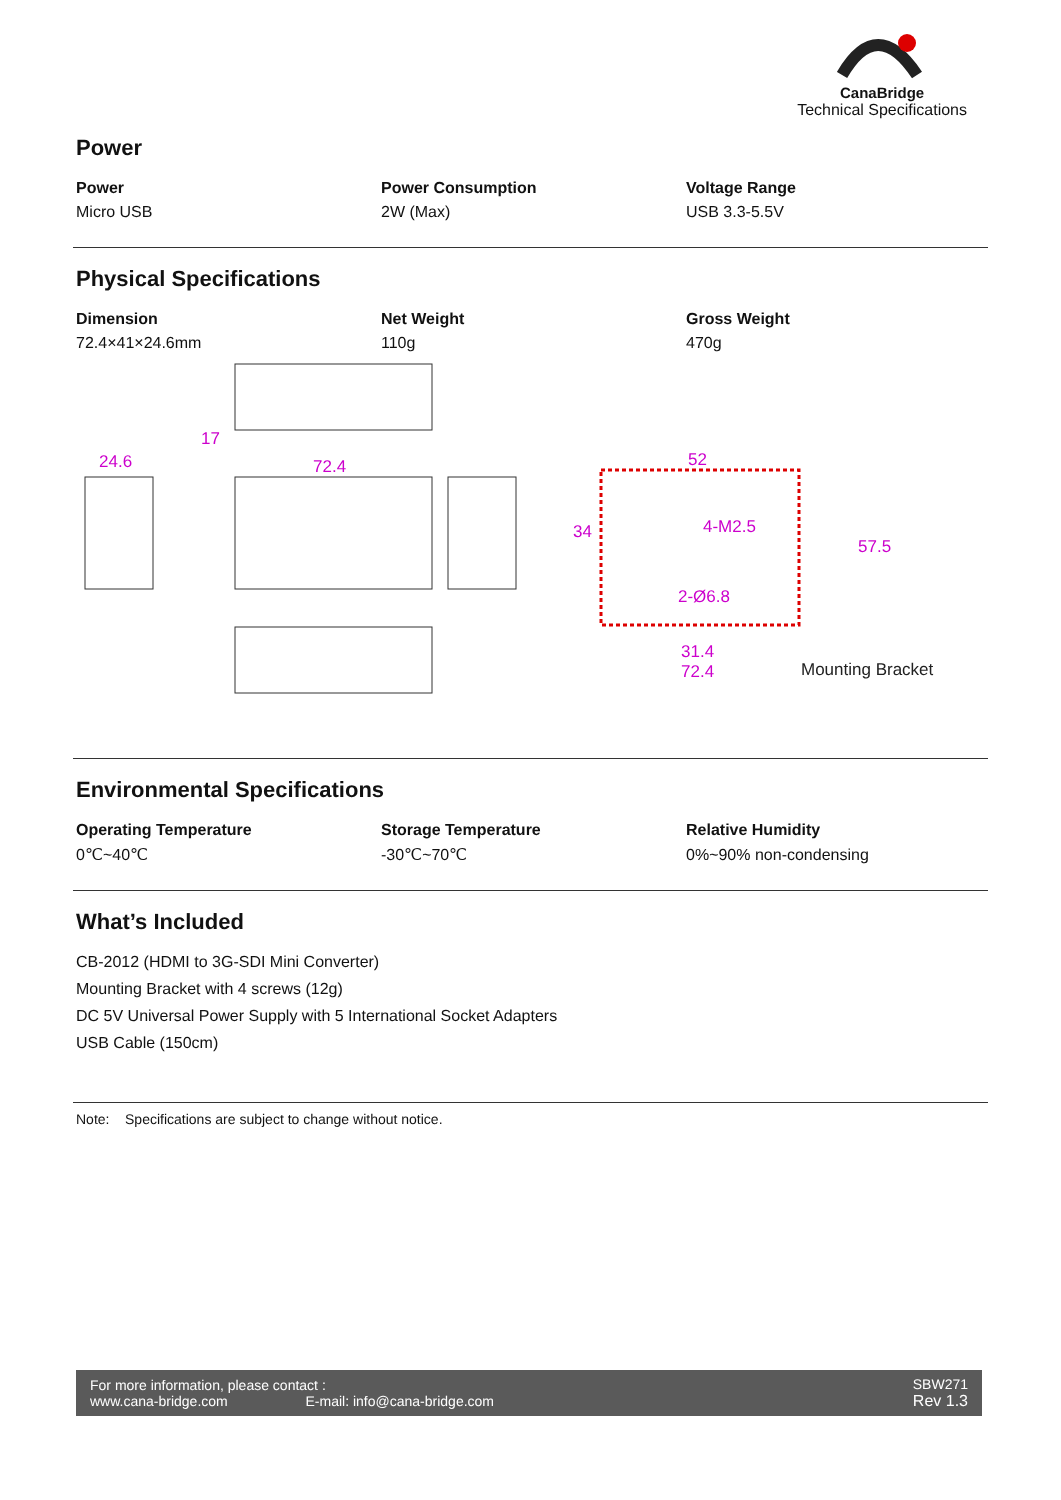CanaBridge
Technical Specifications
Power
| Power | Power Consumption | Voltage Range |
| --- | --- | --- |
| Micro USB | 2W (Max) | USB 3.3-5.5V |
Physical Specifications
| Dimension | Net Weight | Gross Weight |
| --- | --- | --- |
| 72.4×41×24.6mm | 110g | 470g |
17
24.6
72.4
52
31.4
72.4
34
57.5
4-M2.5
2-Ø6.8
Mounting Bracket
Environmental Specifications
| Operating Temperature | Storage Temperature | Relative Humidity |
| --- | --- | --- |
| 0℃~40℃ | -30℃~70℃ | 0%~90% non-condensing |
What’s Included
CB-2012 (HDMI to 3G-SDI Mini Converter)
Mounting Bracket with 4 screws (12g)
DC 5V Universal Power Supply with 5 International Socket Adapters
USB Cable (150cm)
Note: Specifications are subject to change without notice.
For more information, please contact :
www.cana-bridge.com E-mail: info@cana-bridge.com
SBW271
Rev 1.3